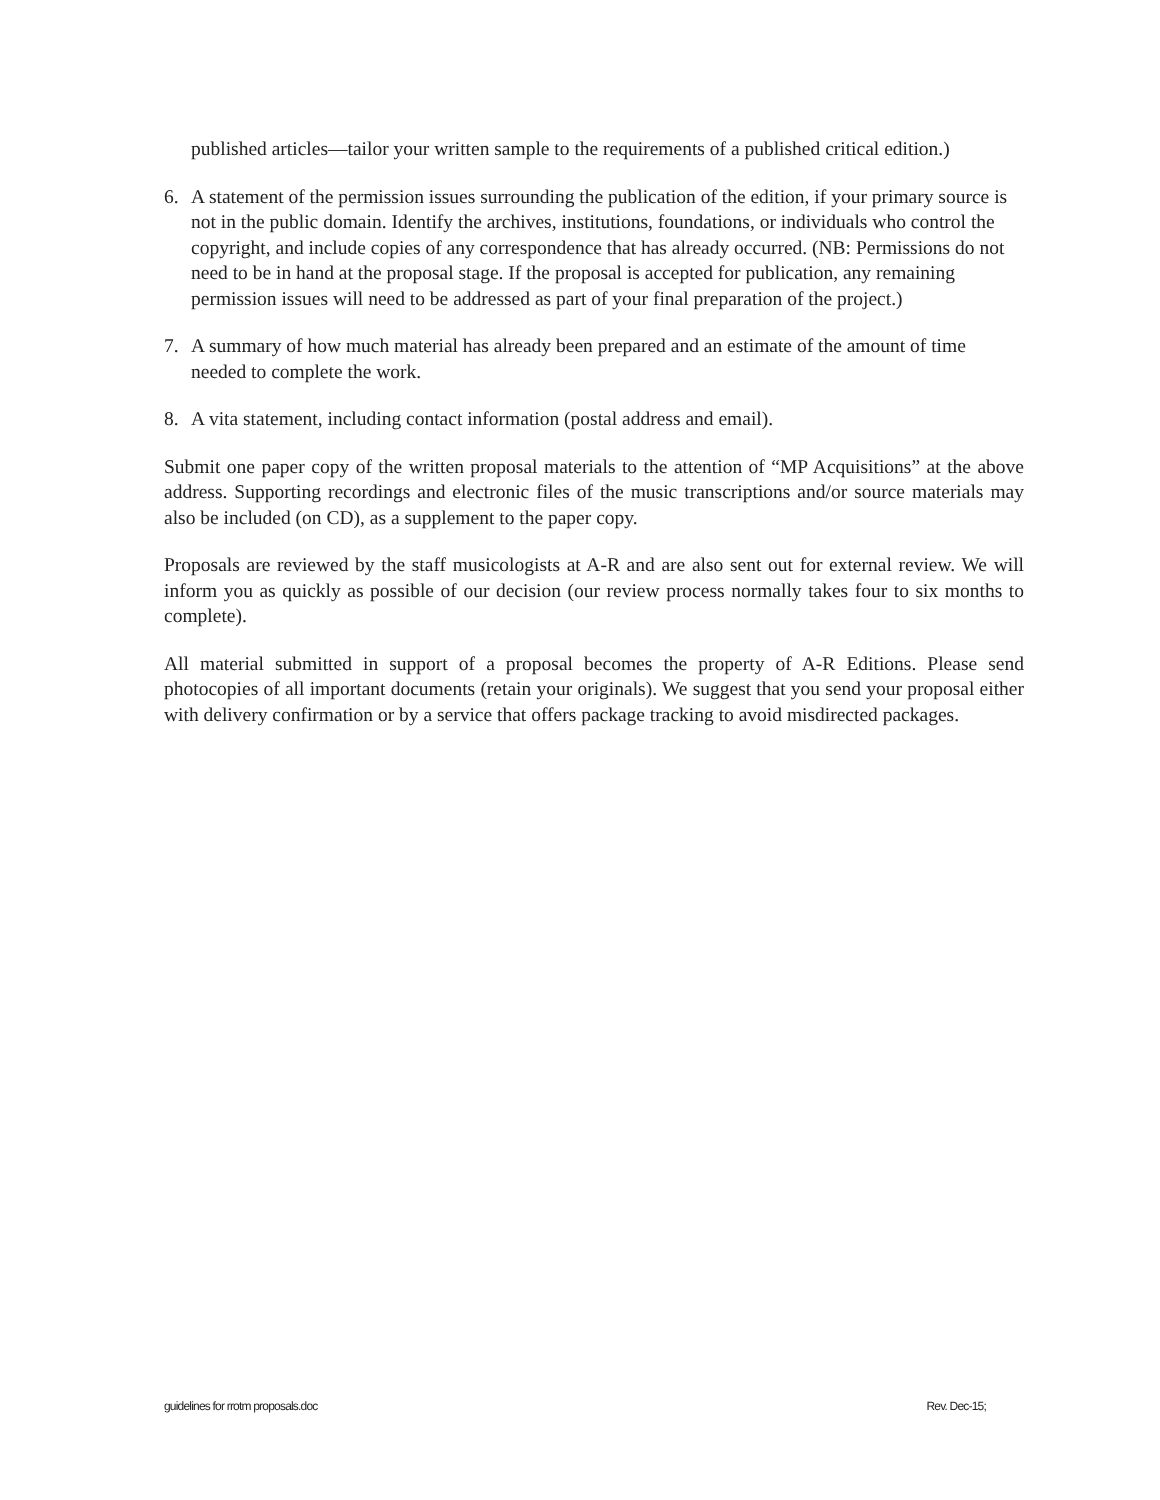published articles—tailor your written sample to the requirements of a published critical edition.)
6. A statement of the permission issues surrounding the publication of the edition, if your primary source is not in the public domain. Identify the archives, institutions, foundations, or individuals who control the copyright, and include copies of any correspondence that has already occurred. (NB: Permissions do not need to be in hand at the proposal stage. If the proposal is accepted for publication, any remaining permission issues will need to be addressed as part of your final preparation of the project.)
7. A summary of how much material has already been prepared and an estimate of the amount of time needed to complete the work.
8. A vita statement, including contact information (postal address and email).
Submit one paper copy of the written proposal materials to the attention of “MP Acquisitions” at the above address. Supporting recordings and electronic files of the music transcriptions and/or source materials may also be included (on CD), as a supplement to the paper copy.
Proposals are reviewed by the staff musicologists at A-R and are also sent out for external review. We will inform you as quickly as possible of our decision (our review process normally takes four to six months to complete).
All material submitted in support of a proposal becomes the property of A-R Editions. Please send photocopies of all important documents (retain your originals). We suggest that you send your proposal either with delivery confirmation or by a service that offers package tracking to avoid misdirected packages.
guidelines for rrotm proposals.doc Rev. Dec-15;